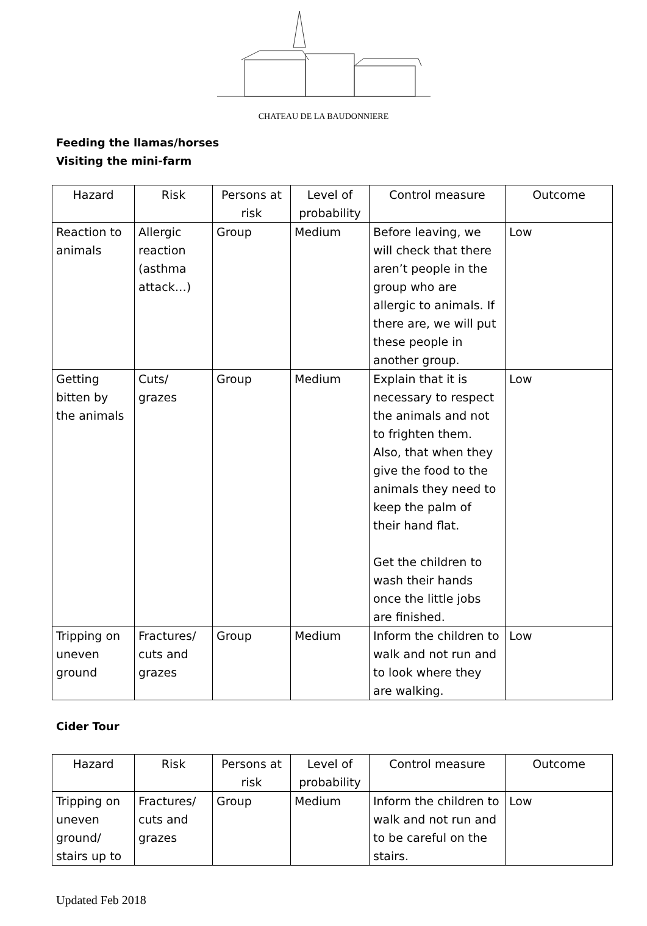CHATEAU DE LA BAUDONNIERE
Feeding the llamas/horses
Visiting the mini-farm
| Hazard | Risk | Persons at risk | Level of probability | Control measure | Outcome |
| --- | --- | --- | --- | --- | --- |
| Reaction to animals | Allergic reaction (asthma attack…) | Group | Medium | Before leaving, we will check that there aren’t people in the group who are allergic to animals. If there are, we will put these people in another group. | Low |
| Getting bitten by the animals | Cuts/ grazes | Group | Medium | Explain that it is necessary to respect the animals and not to frighten them. Also, that when they give the food to the animals they need to keep the palm of their hand flat. Get the children to wash their hands once the little jobs are finished. | Low |
| Tripping on uneven ground | Fractures/ cuts and grazes | Group | Medium | Inform the children to walk and not run and to look where they are walking. | Low |
Cider Tour
| Hazard | Risk | Persons at risk | Level of probability | Control measure | Outcome |
| --- | --- | --- | --- | --- | --- |
| Tripping on uneven ground/ stairs up to | Fractures/ cuts and grazes | Group | Medium | Inform the children to walk and not run and to be careful on the stairs. | Low |
Updated Feb 2018